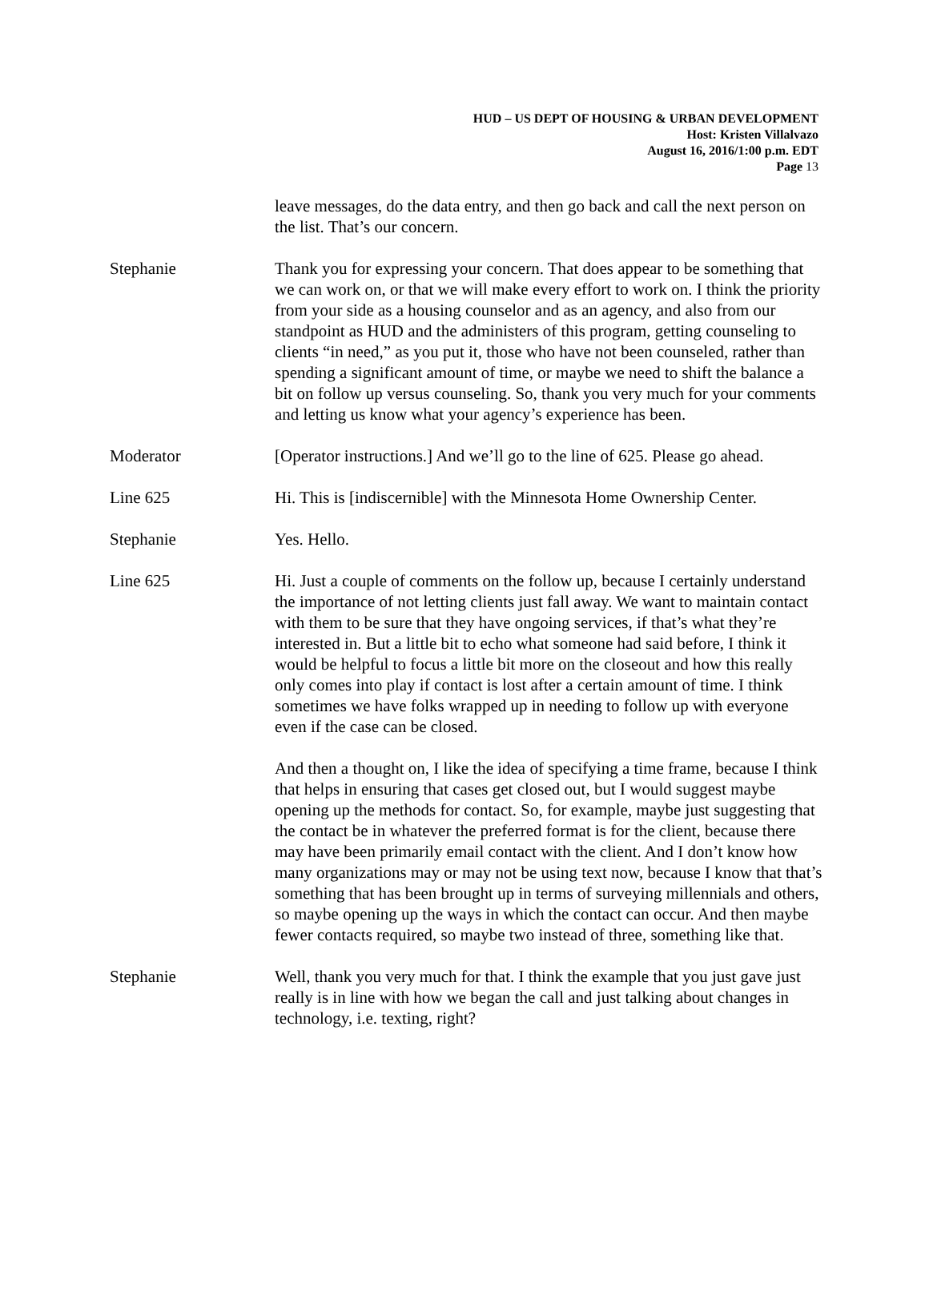HUD – US DEPT OF HOUSING & URBAN DEVELOPMENT
Host: Kristen Villalvazo
August 16, 2016/1:00 p.m. EDT
Page 13
leave messages, do the data entry, and then go back and call the next person on the list. That’s our concern.
Stephanie Thank you for expressing your concern. That does appear to be something that we can work on, or that we will make every effort to work on. I think the priority from your side as a housing counselor and as an agency, and also from our standpoint as HUD and the administers of this program, getting counseling to clients “in need,” as you put it, those who have not been counseled, rather than spending a significant amount of time, or maybe we need to shift the balance a bit on follow up versus counseling. So, thank you very much for your comments and letting us know what your agency’s experience has been.
Moderator [Operator instructions.] And we’ll go to the line of 625. Please go ahead.
Line 625 Hi. This is [indiscernible] with the Minnesota Home Ownership Center.
Stephanie Yes. Hello.
Line 625 Hi. Just a couple of comments on the follow up, because I certainly understand the importance of not letting clients just fall away. We want to maintain contact with them to be sure that they have ongoing services, if that’s what they’re interested in. But a little bit to echo what someone had said before, I think it would be helpful to focus a little bit more on the closeout and how this really only comes into play if contact is lost after a certain amount of time. I think sometimes we have folks wrapped up in needing to follow up with everyone even if the case can be closed.
And then a thought on, I like the idea of specifying a time frame, because I think that helps in ensuring that cases get closed out, but I would suggest maybe opening up the methods for contact. So, for example, maybe just suggesting that the contact be in whatever the preferred format is for the client, because there may have been primarily email contact with the client. And I don’t know how many organizations may or may not be using text now, because I know that that’s something that has been brought up in terms of surveying millennials and others, so maybe opening up the ways in which the contact can occur. And then maybe fewer contacts required, so maybe two instead of three, something like that.
Stephanie Well, thank you very much for that. I think the example that you just gave just really is in line with how we began the call and just talking about changes in technology, i.e. texting, right?